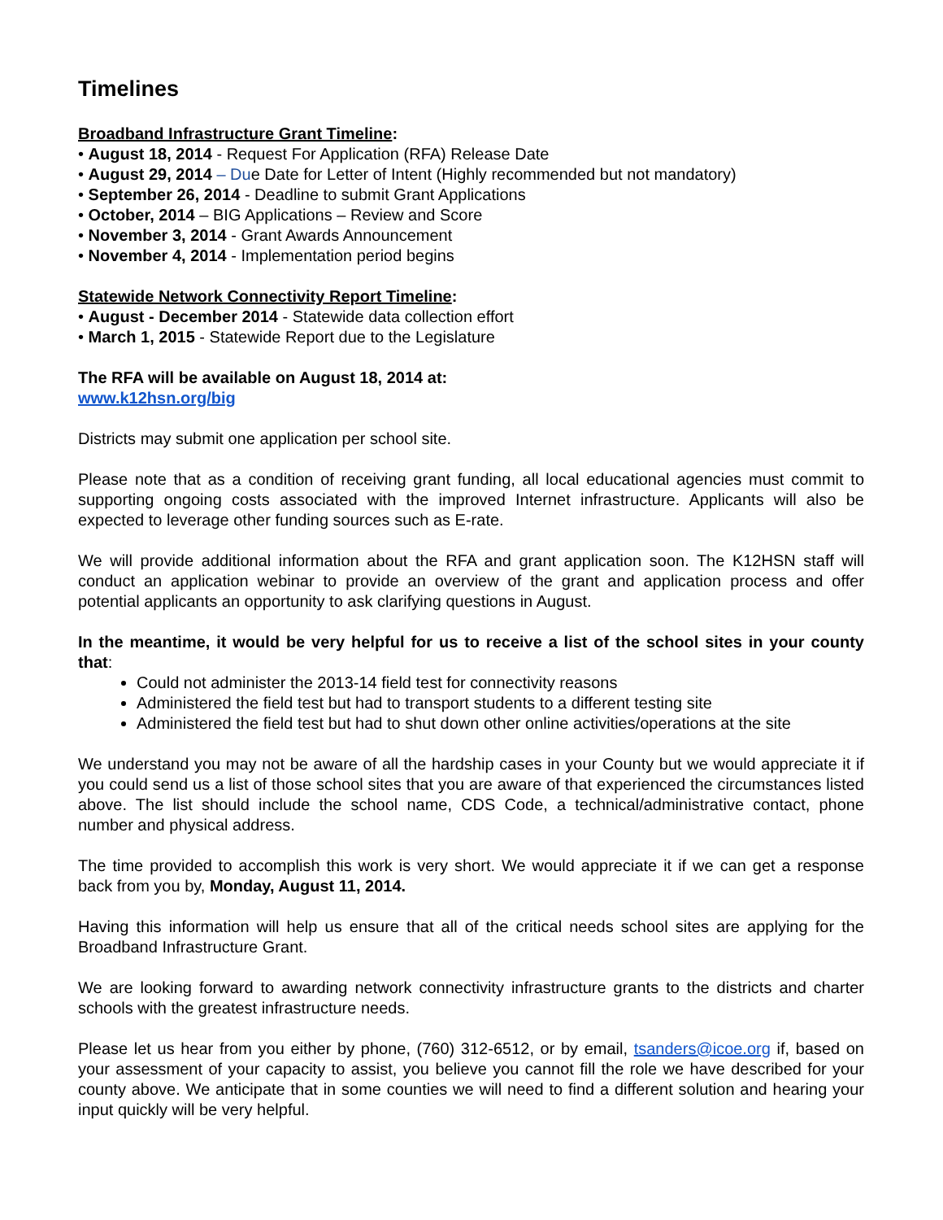Timelines
Broadband Infrastructure Grant Timeline:
• August 18, 2014 - Request For Application (RFA) Release Date
• August 29, 2014 – Due Date for Letter of Intent (Highly recommended but not mandatory)
• September 26, 2014 - Deadline to submit Grant Applications
• October, 2014 – BIG Applications – Review and Score
• November 3, 2014 - Grant Awards Announcement
• November 4, 2014 - Implementation period begins
Statewide Network Connectivity Report Timeline:
• August - December 2014 - Statewide data collection effort
• March 1, 2015 - Statewide Report due to the Legislature
The RFA will be available on August 18, 2014 at:
www.k12hsn.org/big
Districts may submit one application per school site.
Please note that as a condition of receiving grant funding, all local educational agencies must commit to supporting ongoing costs associated with the improved Internet infrastructure. Applicants will also be expected to leverage other funding sources such as E-rate.
We will provide additional information about the RFA and grant application soon. The K12HSN staff will conduct an application webinar to provide an overview of the grant and application process and offer potential applicants an opportunity to ask clarifying questions in August.
In the meantime, it would be very helpful for us to receive a list of the school sites in your county that:
Could not administer the 2013-14 field test for connectivity reasons
Administered the field test but had to transport students to a different testing site
Administered the field test but had to shut down other online activities/operations at the site
We understand you may not be aware of all the hardship cases in your County but we would appreciate it if you could send us a list of those school sites that you are aware of that experienced the circumstances listed above. The list should include the school name, CDS Code, a technical/administrative contact, phone number and physical address.
The time provided to accomplish this work is very short. We would appreciate it if we can get a response back from you by, Monday, August 11, 2014.
Having this information will help us ensure that all of the critical needs school sites are applying for the Broadband Infrastructure Grant.
We are looking forward to awarding network connectivity infrastructure grants to the districts and charter schools with the greatest infrastructure needs.
Please let us hear from you either by phone, (760) 312-6512, or by email, tsanders@icoe.org if, based on your assessment of your capacity to assist, you believe you cannot fill the role we have described for your county above. We anticipate that in some counties we will need to find a different solution and hearing your input quickly will be very helpful.